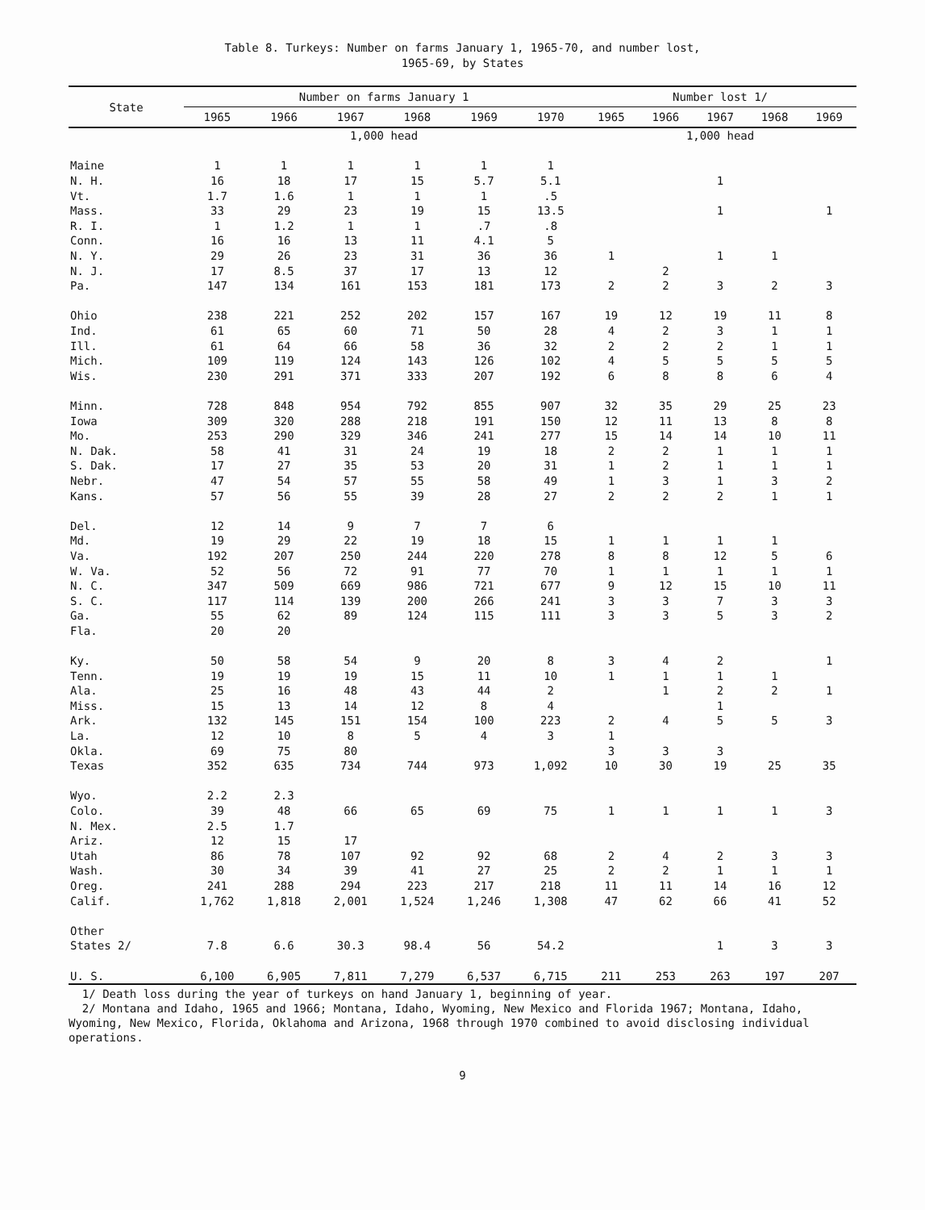Table 8. Turkeys: Number on farms January 1, 1965-70, and number lost,
1965-69, by States
| State | Number on farms January 1 | | | | | | Number lost 1/ | | | | |
| --- | --- | --- | --- | --- | --- | --- | --- | --- | --- | --- | --- |
| | 1965 | 1966 | 1967 | 1968 | 1969 | 1970 | 1965 | 1966 | 1967 | 1968 | 1969 |
| | 1,000 head | | | | | | 1,000 head | | | | |
| Maine | 1 | 1 | 1 | 1 | 1 | 1 | | | | | |
| N. H. | 16 | 18 | 17 | 15 | 5.7 | 5.1 | | | 1 | | |
| Vt. | 1.7 | 1.6 | 1 | 1 | 1 | .5 | | | | | |
| Mass. | 33 | 29 | 23 | 19 | 15 | 13.5 | | | 1 | | 1 |
| R. I. | 1 | 1.2 | 1 | 1 | .7 | .8 | | | | | |
| Conn. | 16 | 16 | 13 | 11 | 4.1 | 5 | | | | | |
| N. Y. | 29 | 26 | 23 | 31 | 36 | 36 | 1 | | 1 | 1 | |
| N. J. | 17 | 8.5 | 37 | 17 | 13 | 12 | | 2 | | | |
| Pa. | 147 | 134 | 161 | 153 | 181 | 173 | 2 | 2 | 3 | 2 | 3 |
| Ohio | 238 | 221 | 252 | 202 | 157 | 167 | 19 | 12 | 19 | 11 | 8 |
| Ind. | 61 | 65 | 60 | 71 | 50 | 28 | 4 | 2 | 3 | 1 | 1 |
| Ill. | 61 | 64 | 66 | 58 | 36 | 32 | 2 | 2 | 2 | 1 | 1 |
| Mich. | 109 | 119 | 124 | 143 | 126 | 102 | 4 | 5 | 5 | 5 | 5 |
| Wis. | 230 | 291 | 371 | 333 | 207 | 192 | 6 | 8 | 8 | 6 | 4 |
| Minn. | 728 | 848 | 954 | 792 | 855 | 907 | 32 | 35 | 29 | 25 | 23 |
| Iowa | 309 | 320 | 288 | 218 | 191 | 150 | 12 | 11 | 13 | 8 | 8 |
| Mo. | 253 | 290 | 329 | 346 | 241 | 277 | 15 | 14 | 14 | 10 | 11 |
| N. Dak. | 58 | 41 | 31 | 24 | 19 | 18 | 2 | 2 | 1 | 1 | 1 |
| S. Dak. | 17 | 27 | 35 | 53 | 20 | 31 | 1 | 2 | 1 | 1 | 1 |
| Nebr. | 47 | 54 | 57 | 55 | 58 | 49 | 1 | 3 | 1 | 3 | 2 |
| Kans. | 57 | 56 | 55 | 39 | 28 | 27 | 2 | 2 | 2 | 1 | 1 |
| Del. | 12 | 14 | 9 | 7 | 7 | 6 | | | | | |
| Md. | 19 | 29 | 22 | 19 | 18 | 15 | 1 | 1 | 1 | 1 | |
| Va. | 192 | 207 | 250 | 244 | 220 | 278 | 8 | 8 | 12 | 5 | 6 |
| W. Va. | 52 | 56 | 72 | 91 | 77 | 70 | 1 | 1 | 1 | 1 | 1 |
| N. C. | 347 | 509 | 669 | 986 | 721 | 677 | 9 | 12 | 15 | 10 | 11 |
| S. C. | 117 | 114 | 139 | 200 | 266 | 241 | 3 | 3 | 7 | 3 | 3 |
| Ga. | 55 | 62 | 89 | 124 | 115 | 111 | 3 | 3 | 5 | 3 | 2 |
| Fla. | 20 | 20 | | | | | | | | | |
| Ky. | 50 | 58 | 54 | 9 | 20 | 8 | 3 | 4 | 2 | | 1 |
| Tenn. | 19 | 19 | 19 | 15 | 11 | 10 | 1 | 1 | 1 | 1 | |
| Ala. | 25 | 16 | 48 | 43 | 44 | 2 | | 1 | 2 | 2 | 1 |
| Miss. | 15 | 13 | 14 | 12 | 8 | 4 | | | 1 | | |
| Ark. | 132 | 145 | 151 | 154 | 100 | 223 | 2 | 4 | 5 | 5 | 3 |
| La. | 12 | 10 | 8 | 5 | 4 | 3 | 1 | | | | |
| Okla. | 69 | 75 | 80 | | | | 3 | 3 | 3 | | |
| Texas | 352 | 635 | 734 | 744 | 973 | 1,092 | 10 | 30 | 19 | 25 | 35 |
| Wyo. | 2.2 | 2.3 | | | | | | | | | |
| Colo. | 39 | 48 | 66 | 65 | 69 | 75 | 1 | 1 | 1 | 1 | 3 |
| N. Mex. | 2.5 | 1.7 | | | | | | | | | |
| Ariz. | 12 | 15 | 17 | | | | | | | | |
| Utah | 86 | 78 | 107 | 92 | 92 | 68 | 2 | 4 | 2 | 3 | 3 |
| Wash. | 30 | 34 | 39 | 41 | 27 | 25 | 2 | 2 | 1 | 1 | 1 |
| Oreg. | 241 | 288 | 294 | 223 | 217 | 218 | 11 | 11 | 14 | 16 | 12 |
| Calif. | 1,762 | 1,818 | 2,001 | 1,524 | 1,246 | 1,308 | 47 | 62 | 66 | 41 | 52 |
| Other | | | | | | | | | | | |
| States 2/ | 7.8 | 6.6 | 30.3 | 98.4 | 56 | 54.2 | | | 1 | 3 | 3 |
| U. S. | 6,100 | 6,905 | 7,811 | 7,279 | 6,537 | 6,715 | 211 | 253 | 263 | 197 | 207 |
1/ Death loss during the year of turkeys on hand January 1, beginning of year.
2/ Montana and Idaho, 1965 and 1966; Montana, Idaho, Wyoming, New Mexico and Florida 1967; Montana, Idaho, Wyoming, New Mexico, Florida, Oklahoma and Arizona, 1968 through 1970 combined to avoid disclosing individual operations.
9